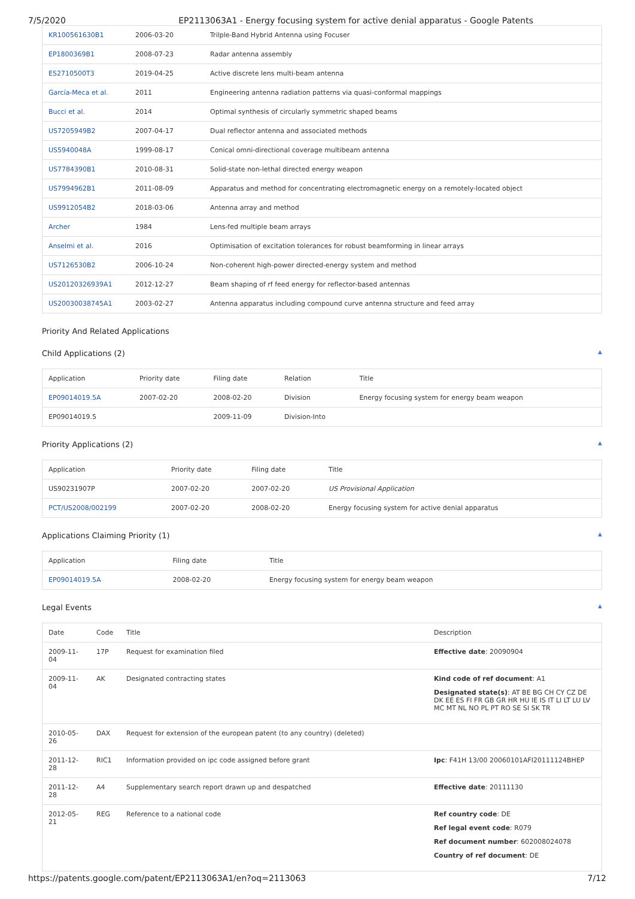7/5/2020 EP2113063A1 - Energy focusing system for active denial apparatus - Google Patents
| KR100561630B1 | 2006-03-20 | Trilple-Band Hybrid Antenna using Focuser |
| EP1800369B1 | 2008-07-23 | Radar antenna assembly |
| ES2710500T3 | 2019-04-25 | Active discrete lens multi-beam antenna |
| García-Meca et al. | 2011 | Engineering antenna radiation patterns via quasi-conformal mappings |
| Bucci et al. | 2014 | Optimal synthesis of circularly symmetric shaped beams |
| US7205949B2 | 2007-04-17 | Dual reflector antenna and associated methods |
| US5940048A | 1999-08-17 | Conical omni-directional coverage multibeam antenna |
| US7784390B1 | 2010-08-31 | Solid-state non-lethal directed energy weapon |
| US7994962B1 | 2011-08-09 | Apparatus and method for concentrating electromagnetic energy on a remotely-located object |
| US9912054B2 | 2018-03-06 | Antenna array and method |
| Archer | 1984 | Lens-fed multiple beam arrays |
| Anselmi et al. | 2016 | Optimisation of excitation tolerances for robust beamforming in linear arrays |
| US7126530B2 | 2006-10-24 | Non-coherent high-power directed-energy system and method |
| US20120326939A1 | 2012-12-27 | Beam shaping of rf feed energy for reflector-based antennas |
| US20030038745A1 | 2003-02-27 | Antenna apparatus including compound curve antenna structure and feed array |
Priority And Related Applications
Child Applications (2) ▲
| Application | Priority date | Filing date | Relation | Title |
| --- | --- | --- | --- | --- |
| EP09014019.5A | 2007-02-20 | 2008-02-20 | Division | Energy focusing system for energy beam weapon |
| EP09014019.5 | | 2009-11-09 | Division-Into | |
Priority Applications (2) ▲
| Application | Priority date | Filing date | Title |
| --- | --- | --- | --- |
| US90231907P | 2007-02-20 | 2007-02-20 | US Provisional Application |
| PCT/US2008/002199 | 2007-02-20 | 2008-02-20 | Energy focusing system for active denial apparatus |
Applications Claiming Priority (1) ▲
| Application | Filing date | Title |
| --- | --- | --- |
| EP09014019.5A | 2008-02-20 | Energy focusing system for energy beam weapon |
Legal Events ▲
| Date | Code | Title | Description |
| --- | --- | --- | --- |
| 2009-11-04 | 17P | Request for examination filed | Effective date : 20090904 |
| 2009-11-04 | AK | Designated contracting states | Kind code of ref document : A1 Designated state(s) : AT BE BG CH CY CZ DE DK EE ES FI FR GB GR HR HU IE IS IT LI LT LU LV MC MT NL NO PL PT RO SE SI SK TR |
| 2010-05-26 | DAX | Request for extension of the european patent (to any country) (deleted) | |
| 2011-12-28 | RIC1 | Information provided on ipc code assigned before grant | Ipc : F41H 13/00 20060101AFI20111124BHEP |
| 2011-12-28 | A4 | Supplementary search report drawn up and despatched | Effective date : 20111130 |
| 2012-05-21 | REG | Reference to a national code | Ref country code : DE Ref legal event code : R079 Ref document number : 602008024078 Country of ref document : DE |
https://patents.google.com/patent/EP2113063A1/en?oq=2113063 7/12